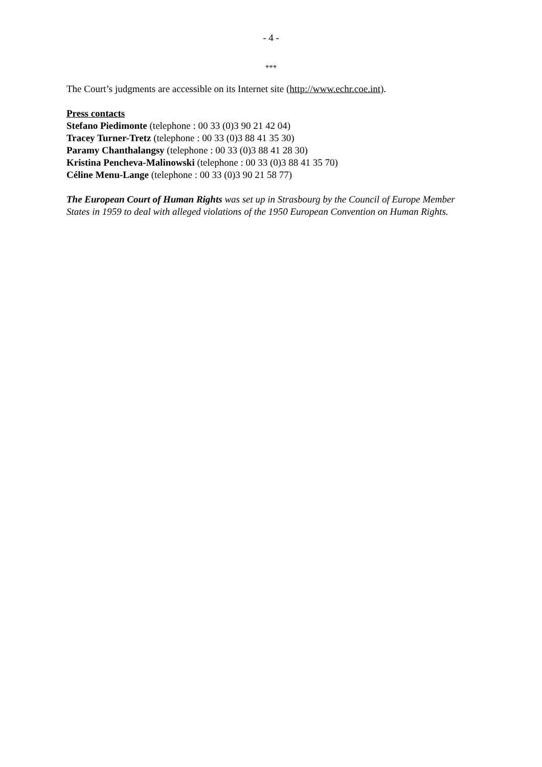- 4 -
***
The Court’s judgments are accessible on its Internet site (http://www.echr.coe.int).
Press contacts
Stefano Piedimonte (telephone : 00 33 (0)3 90 21 42 04)
Tracey Turner-Tretz (telephone : 00 33 (0)3 88 41 35 30)
Paramy Chanthalangsy (telephone : 00 33 (0)3 88 41 28 30)
Kristina Pencheva-Malinowski (telephone : 00 33 (0)3 88 41 35 70)
Céline Menu-Lange (telephone : 00 33 (0)3 90 21 58 77)
The European Court of Human Rights was set up in Strasbourg by the Council of Europe Member States in 1959 to deal with alleged violations of the 1950 European Convention on Human Rights.